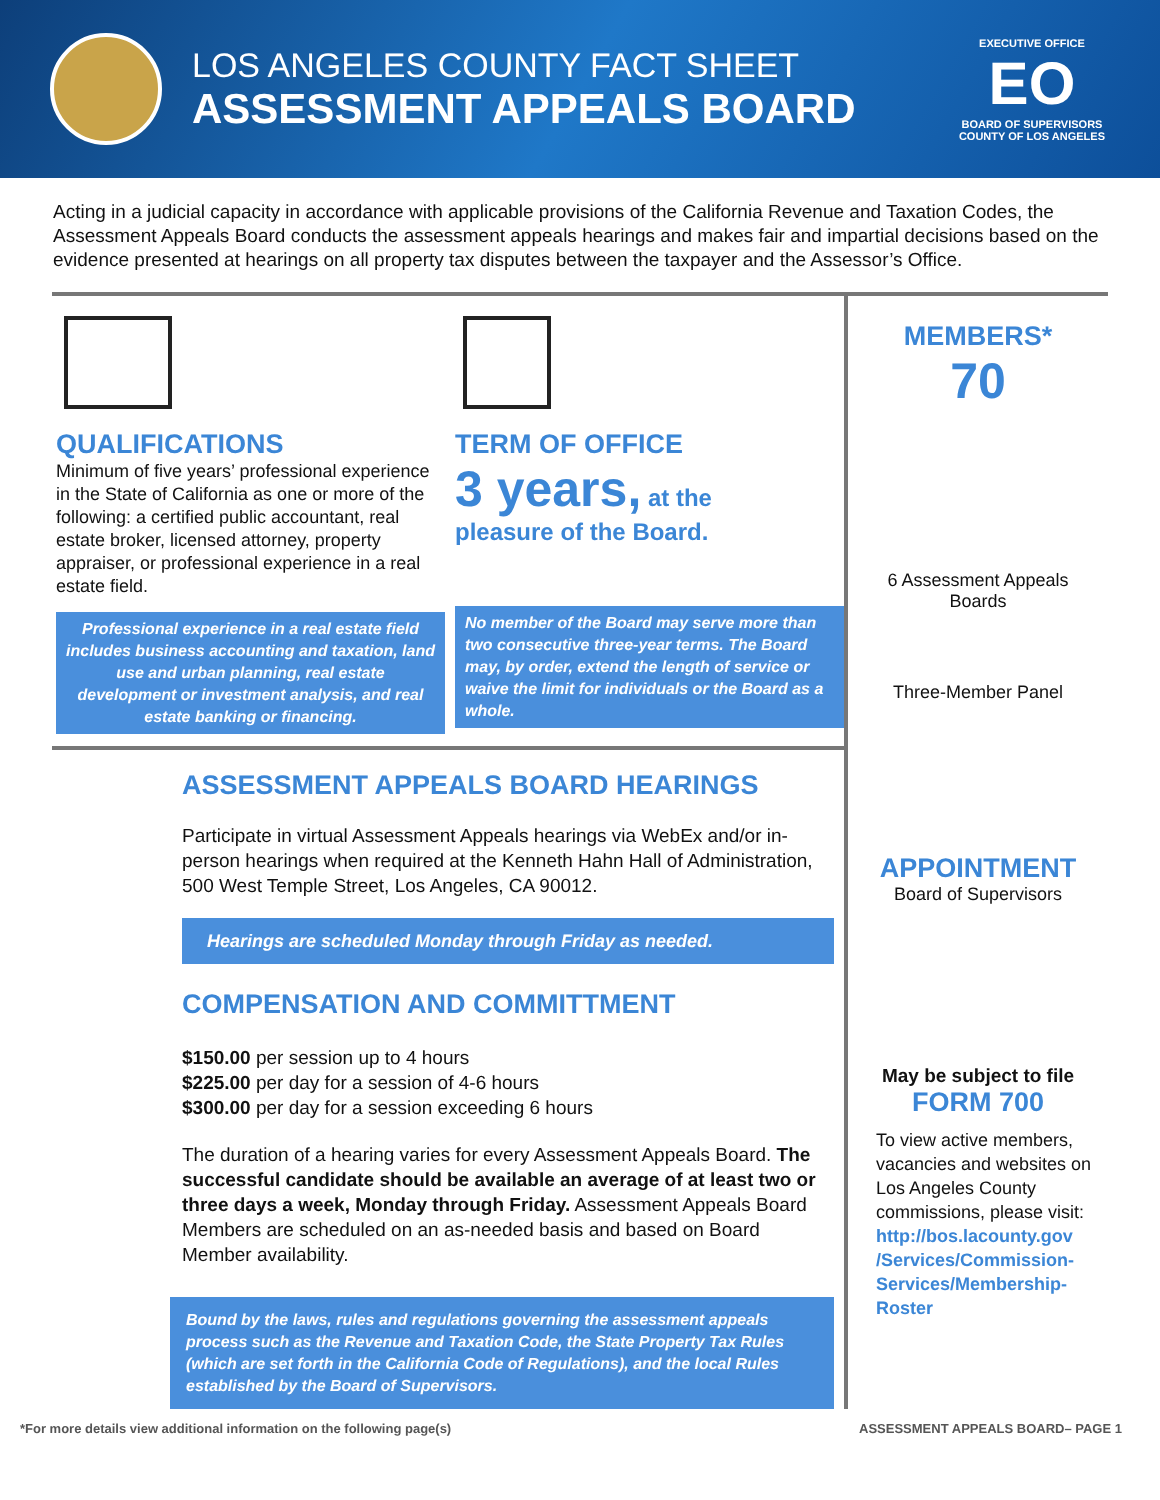LOS ANGELES COUNTY FACT SHEET
ASSESSMENT APPEALS BOARD
EXECUTIVE OFFICE
EO
BOARD OF SUPERVISORS
COUNTY OF LOS ANGELES
Acting in a judicial capacity in accordance with applicable provisions of the California Revenue and Taxation Codes, the Assessment Appeals Board conducts the assessment appeals hearings and makes fair and impartial decisions based on the evidence presented at hearings on all property tax disputes between the taxpayer and the Assessor’s Office.
QUALIFICATIONS
Minimum of five years’ professional experience in the State of California as one or more of the following: a certified public accountant, real estate broker, licensed attorney, property appraiser, or professional experience in a real estate field.
Professional experience in a real estate field includes business accounting and taxation, land use and urban planning, real estate development or investment analysis, and real estate banking or financing.
TERM OF OFFICE
3 years, at the
pleasure of the Board.
No member of the Board may serve more than two consecutive three-year terms. The Board may, by order, extend the length of service or waive the limit for individuals or the Board as a whole.
ASSESSMENT APPEALS BOARD HEARINGS
Participate in virtual Assessment Appeals hearings via WebEx and/or in-person hearings when required at the Kenneth Hahn Hall of Administration, 500 West Temple Street, Los Angeles, CA 90012.
Hearings are scheduled Monday through Friday as needed.
COMPENSATION AND COMMITTMENT
$150.00 per session up to 4 hours
$225.00 per day for a session of 4-6 hours
$300.00 per day for a session exceeding 6 hours
The duration of a hearing varies for every Assessment Appeals Board. The successful candidate should be available an average of at least two or three days a week, Monday through Friday. Assessment Appeals Board Members are scheduled on an as-needed basis and based on Board Member availability.
Bound by the laws, rules and regulations governing the assessment appeals process such as the Revenue and Taxation Code, the State Property Tax Rules (which are set forth in the California Code of Regulations), and the local Rules established by the Board of Supervisors.
MEMBERS*
70
6 Assessment Appeals
Boards
Three-Member Panel
APPOINTMENT
Board of Supervisors
May be subject to file
FORM 700
To view active members, vacancies and websites on Los Angeles County commissions, please visit: http://bos.lacounty.gov /Services/Commission-Services/Membership-Roster
*For more details view additional information on the following page(s) ASSESSMENT APPEALS BOARD– PAGE 1